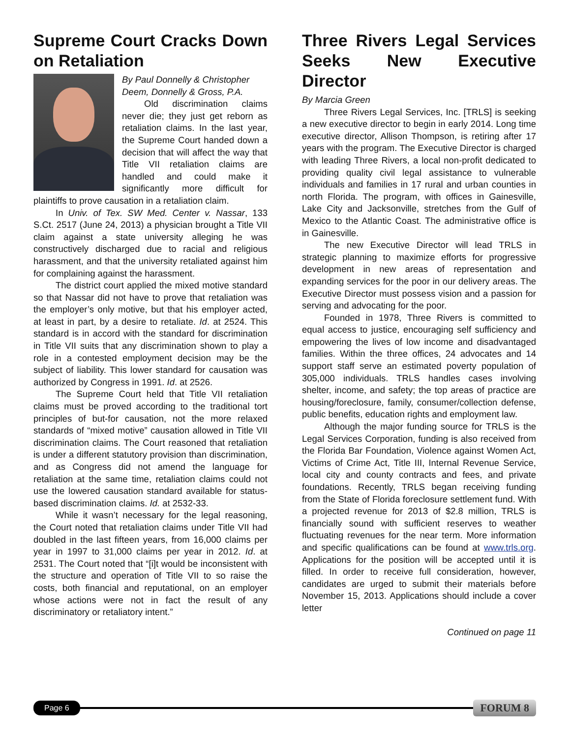Supreme Court Cracks Down on Retaliation
By Paul Donnelly & Christopher Deem, Donnelly & Gross, P.A.
Old discrimination claims never die; they just get reborn as retaliation claims. In the last year, the Supreme Court handed down a decision that will affect the way that Title VII retaliation claims are handled and could make it significantly more difficult for plaintiffs to prove causation in a retaliation claim.
In Univ. of Tex. SW Med. Center v. Nassar, 133 S.Ct. 2517 (June 24, 2013) a physician brought a Title VII claim against a state university alleging he was constructively discharged due to racial and religious harassment, and that the university retaliated against him for complaining against the harassment.
The district court applied the mixed motive standard so that Nassar did not have to prove that retaliation was the employer’s only motive, but that his employer acted, at least in part, by a desire to retaliate. Id. at 2524. This standard is in accord with the standard for discrimination in Title VII suits that any discrimination shown to play a role in a contested employment decision may be the subject of liability. This lower standard for causation was authorized by Congress in 1991. Id. at 2526.
The Supreme Court held that Title VII retaliation claims must be proved according to the traditional tort principles of but-for causation, not the more relaxed standards of “mixed motive” causation allowed in Title VII discrimination claims. The Court reasoned that retaliation is under a different statutory provision than discrimination, and as Congress did not amend the language for retaliation at the same time, retaliation claims could not use the lowered causation standard available for status-based discrimination claims. Id. at 2532-33.
While it wasn’t necessary for the legal reasoning, the Court noted that retaliation claims under Title VII had doubled in the last fifteen years, from 16,000 claims per year in 1997 to 31,000 claims per year in 2012. Id. at 2531. The Court noted that “[i]t would be inconsistent with the structure and operation of Title VII to so raise the costs, both financial and reputational, on an employer whose actions were not in fact the result of any discriminatory or retaliatory intent.”
Three Rivers Legal Services Seeks New Executive Director
By Marcia Green
Three Rivers Legal Services, Inc. [TRLS] is seeking a new executive director to begin in early 2014. Long time executive director, Allison Thompson, is retiring after 17 years with the program. The Executive Director is charged with leading Three Rivers, a local non-profit dedicated to providing quality civil legal assistance to vulnerable individuals and families in 17 rural and urban counties in north Florida. The program, with offices in Gainesville, Lake City and Jacksonville, stretches from the Gulf of Mexico to the Atlantic Coast. The administrative office is in Gainesville.
The new Executive Director will lead TRLS in strategic planning to maximize efforts for progressive development in new areas of representation and expanding services for the poor in our delivery areas. The Executive Director must possess vision and a passion for serving and advocating for the poor.
Founded in 1978, Three Rivers is committed to equal access to justice, encouraging self sufficiency and empowering the lives of low income and disadvantaged families. Within the three offices, 24 advocates and 14 support staff serve an estimated poverty population of 305,000 individuals. TRLS handles cases involving shelter, income, and safety; the top areas of practice are housing/foreclosure, family, consumer/collection defense, public benefits, education rights and employment law.
Although the major funding source for TRLS is the Legal Services Corporation, funding is also received from the Florida Bar Foundation, Violence against Women Act, Victims of Crime Act, Title III, Internal Revenue Service, local city and county contracts and fees, and private foundations. Recently, TRLS began receiving funding from the State of Florida foreclosure settlement fund. With a projected revenue for 2013 of $2.8 million, TRLS is financially sound with sufficient reserves to weather fluctuating revenues for the near term. More information and specific qualifications can be found at www.trls.org. Applications for the position will be accepted until it is filled. In order to receive full consideration, however, candidates are urged to submit their materials before November 15, 2013. Applications should include a cover letter
Continued on page 11
Page 6 FORUM 8